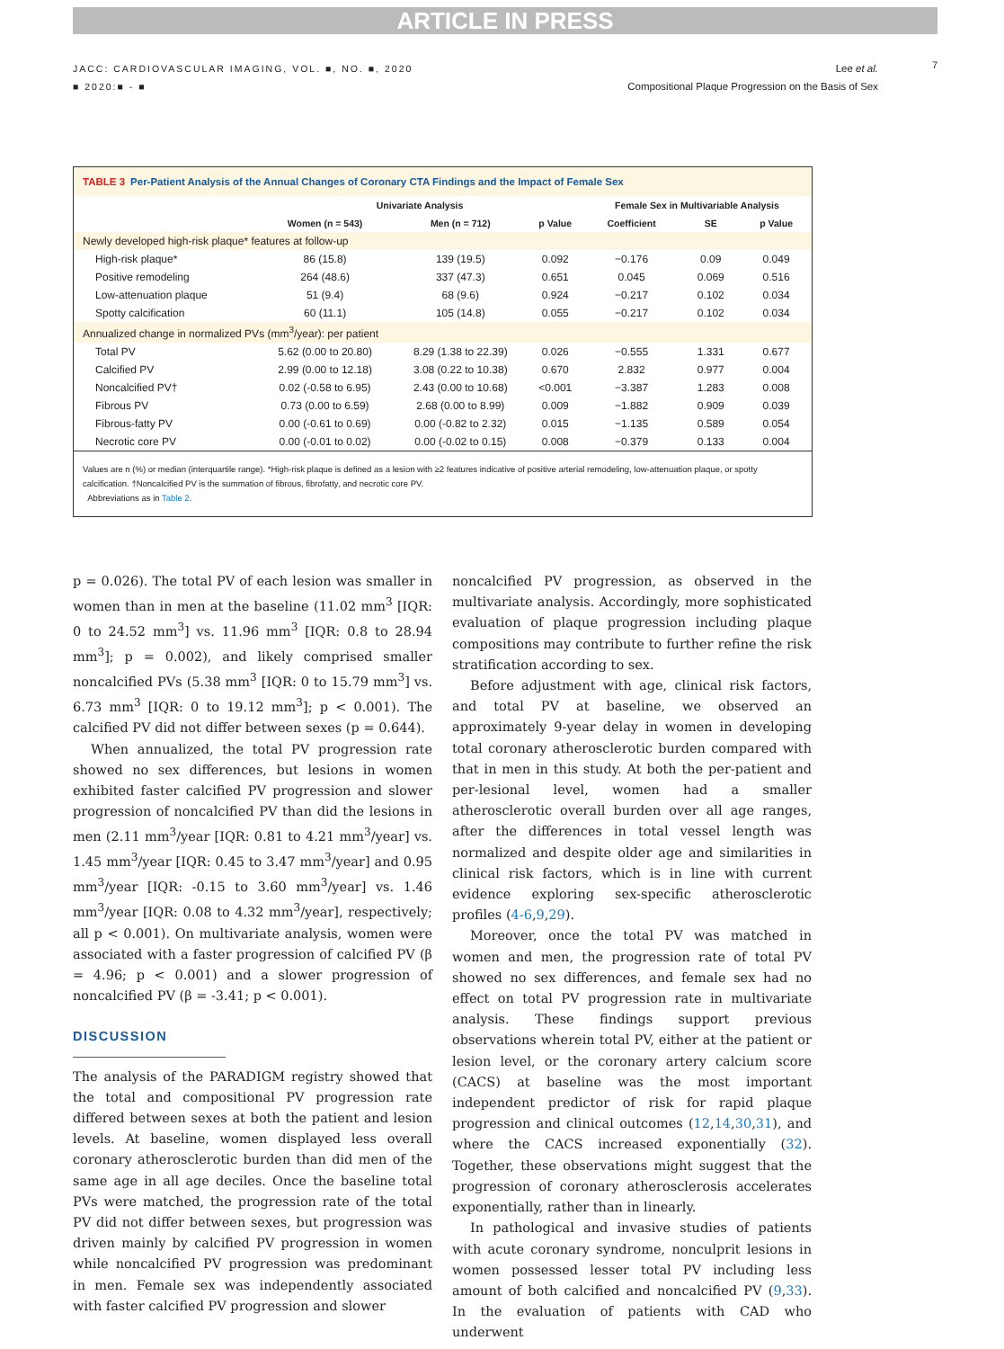ARTICLE IN PRESS
JACC: CARDIOVASCULAR IMAGING, VOL. ■, NO. ■, 2020
■ 2020:■ - ■
Lee et al.
Compositional Plaque Progression on the Basis of Sex
7
TABLE 3 Per-Patient Analysis of the Annual Changes of Coronary CTA Findings and the Impact of Female Sex
| | Univariate Analysis | | | Female Sex in Multivariable Analysis | | |
| --- | --- | --- | --- | --- | --- | --- |
| | Women (n = 543) | Men (n = 712) | p Value | Coefficient | SE | p Value |
| Newly developed high-risk plaque* features at follow-up | | | | | | |
| High-risk plaque* | 86 (15.8) | 139 (19.5) | 0.092 | −0.176 | 0.09 | 0.049 |
| Positive remodeling | 264 (48.6) | 337 (47.3) | 0.651 | 0.045 | 0.069 | 0.516 |
| Low-attenuation plaque | 51 (9.4) | 68 (9.6) | 0.924 | −0.217 | 0.102 | 0.034 |
| Spotty calcification | 60 (11.1) | 105 (14.8) | 0.055 | −0.217 | 0.102 | 0.034 |
| Annualized change in normalized PVs (mm<sup>3</sup>/year): per patient | | | | | | |
| Total PV | 5.62 (0.00 to 20.80) | 8.29 (1.38 to 22.39) | 0.026 | −0.555 | 1.331 | 0.677 |
| Calcified PV | 2.99 (0.00 to 12.18) | 3.08 (0.22 to 10.38) | 0.670 | 2.832 | 0.977 | 0.004 |
| Noncalcified PV† | 0.02 (-0.58 to 6.95) | 2.43 (0.00 to 10.68) | <0.001 | −3.387 | 1.283 | 0.008 |
| Fibrous PV | 0.73 (0.00 to 6.59) | 2.68 (0.00 to 8.99) | 0.009 | −1.882 | 0.909 | 0.039 |
| Fibrous-fatty PV | 0.00 (-0.61 to 0.69) | 0.00 (-0.82 to 2.32) | 0.015 | −1.135 | 0.589 | 0.054 |
| Necrotic core PV | 0.00 (-0.01 to 0.02) | 0.00 (-0.02 to 0.15) | 0.008 | −0.379 | 0.133 | 0.004 |
Values are n (%) or median (interquartile range). *High-risk plaque is defined as a lesion with ≥2 features indicative of positive arterial remodeling, low-attenuation plaque, or spotty calcification. †Noncalcified PV is the summation of fibrous, fibrofatty, and necrotic core PV.
Abbreviations as in Table 2.
p = 0.026). The total PV of each lesion was smaller in women than in men at the baseline (11.02 mm<sup>3</sup> [IQR: 0 to 24.52 mm<sup>3</sup>] vs. 11.96 mm<sup>3</sup> [IQR: 0.8 to 28.94 mm<sup>3</sup>]; p = 0.002), and likely comprised smaller noncalcified PVs (5.38 mm<sup>3</sup> [IQR: 0 to 15.79 mm<sup>3</sup>] vs. 6.73 mm<sup>3</sup> [IQR: 0 to 19.12 mm<sup>3</sup>]; p < 0.001). The calcified PV did not differ between sexes (p = 0.644).
When annualized, the total PV progression rate showed no sex differences, but lesions in women exhibited faster calcified PV progression and slower progression of noncalcified PV than did the lesions in men (2.11 mm<sup>3</sup>/year [IQR: 0.81 to 4.21 mm<sup>3</sup>/year] vs. 1.45 mm<sup>3</sup>/year [IQR: 0.45 to 3.47 mm<sup>3</sup>/year] and 0.95 mm<sup>3</sup>/year [IQR: -0.15 to 3.60 mm<sup>3</sup>/year] vs. 1.46 mm<sup>3</sup>/year [IQR: 0.08 to 4.32 mm<sup>3</sup>/year], respectively; all p < 0.001). On multivariate analysis, women were associated with a faster progression of calcified PV (β = 4.96; p < 0.001) and a slower progression of noncalcified PV (β = -3.41; p < 0.001).
DISCUSSION
The analysis of the PARADIGM registry showed that the total and compositional PV progression rate differed between sexes at both the patient and lesion levels. At baseline, women displayed less overall coronary atherosclerotic burden than did men of the same age in all age deciles. Once the baseline total PVs were matched, the progression rate of the total PV did not differ between sexes, but progression was driven mainly by calcified PV progression in women while noncalcified PV progression was predominant in men. Female sex was independently associated with faster calcified PV progression and slower
noncalcified PV progression, as observed in the multivariate analysis. Accordingly, more sophisticated evaluation of plaque progression including plaque compositions may contribute to further refine the risk stratification according to sex.
Before adjustment with age, clinical risk factors, and total PV at baseline, we observed an approximately 9-year delay in women in developing total coronary atherosclerotic burden compared with that in men in this study. At both the per-patient and per-lesional level, women had a smaller atherosclerotic overall burden over all age ranges, after the differences in total vessel length was normalized and despite older age and similarities in clinical risk factors, which is in line with current evidence exploring sex-specific atherosclerotic profiles (4-6,9,29).
Moreover, once the total PV was matched in women and men, the progression rate of total PV showed no sex differences, and female sex had no effect on total PV progression rate in multivariate analysis. These findings support previous observations wherein total PV, either at the patient or lesion level, or the coronary artery calcium score (CACS) at baseline was the most important independent predictor of risk for rapid plaque progression and clinical outcomes (12,14,30,31), and where the CACS increased exponentially (32). Together, these observations might suggest that the progression of coronary atherosclerosis accelerates exponentially, rather than in linearly.
In pathological and invasive studies of patients with acute coronary syndrome, nonculprit lesions in women possessed lesser total PV including less amount of both calcified and noncalcified PV (9,33). In the evaluation of patients with CAD who underwent